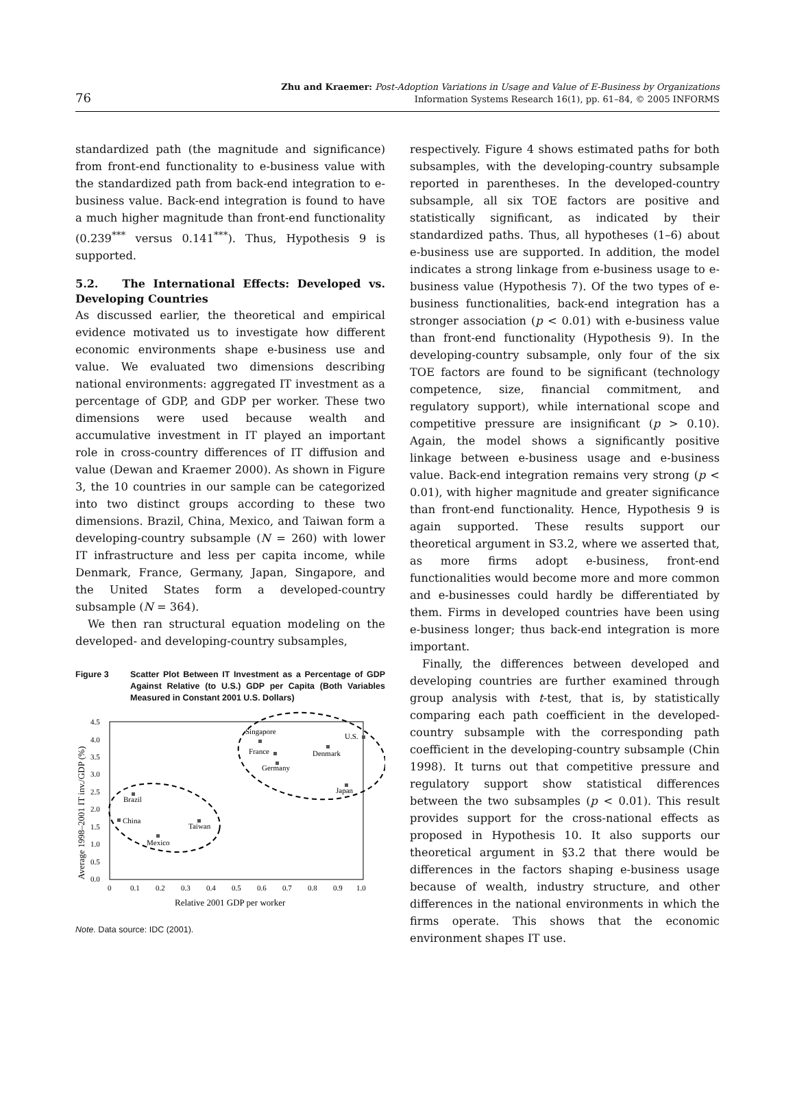76
Zhu and Kraemer: Post-Adoption Variations in Usage and Value of E-Business by Organizations
Information Systems Research 16(1), pp. 61–84, © 2005 INFORMS
standardized path (the magnitude and significance) from front-end functionality to e-business value with the standardized path from back-end integration to e-business value. Back-end integration is found to have a much higher magnitude than front-end functionality (0.239<sup>***</sup> versus 0.141<sup>***</sup>). Thus, Hypothesis 9 is supported.
5.2. The International Effects: Developed vs. Developing Countries
As discussed earlier, the theoretical and empirical evidence motivated us to investigate how different economic environments shape e-business use and value. We evaluated two dimensions describing national environments: aggregated IT investment as a percentage of GDP, and GDP per worker. These two dimensions were used because wealth and accumulative investment in IT played an important role in cross-country differences of IT diffusion and value (Dewan and Kraemer 2000). As shown in Figure 3, the 10 countries in our sample can be categorized into two distinct groups according to these two dimensions. Brazil, China, Mexico, and Taiwan form a developing-country subsample (N = 260) with lower IT infrastructure and less per capita income, while Denmark, France, Germany, Japan, Singapore, and the United States form a developed-country subsample (N = 364).
We then ran structural equation modeling on the developed- and developing-country subsamples,
Figure 3 Scatter Plot Between IT Investment as a Percentage of GDP Against Relative (to U.S.) GDP per Capita (Both Variables Measured in Constant 2001 U.S. Dollars)
4.5
4.0
3.5
3.0
2.5
2.0
1.5
1.0
0.5
0.0
0
0.1
0.2
0.3
0.4
0.5
0.6
0.7
0.8
0.9
1.0
Relative 2001 GDP per worker
Average 1998–2001 IT inv./GDP (%)
Singapore
France
Germany
Denmark
U.S.
Japan
Brazil
China
Mexico
Taiwan
Note. Data source: IDC (2001).
respectively. Figure 4 shows estimated paths for both subsamples, with the developing-country subsample reported in parentheses. In the developed-country subsample, all six TOE factors are positive and statistically significant, as indicated by their standardized paths. Thus, all hypotheses (1–6) about e-business use are supported. In addition, the model indicates a strong linkage from e-business usage to e-business value (Hypothesis 7). Of the two types of e-business functionalities, back-end integration has a stronger association (p < 0.01) with e-business value than front-end functionality (Hypothesis 9). In the developing-country subsample, only four of the six TOE factors are found to be significant (technology competence, size, financial commitment, and regulatory support), while international scope and competitive pressure are insignificant (p > 0.10). Again, the model shows a significantly positive linkage between e-business usage and e-business value. Back-end integration remains very strong (p < 0.01), with higher magnitude and greater significance than front-end functionality. Hence, Hypothesis 9 is again supported. These results support our theoretical argument in S3.2, where we asserted that, as more firms adopt e-business, front-end functionalities would become more and more common and e-businesses could hardly be differentiated by them. Firms in developed countries have been using e-business longer; thus back-end integration is more important.
Finally, the differences between developed and developing countries are further examined through group analysis with t-test, that is, by statistically comparing each path coefficient in the developed-country subsample with the corresponding path coefficient in the developing-country subsample (Chin 1998). It turns out that competitive pressure and regulatory support show statistical differences between the two subsamples (p < 0.01). This result provides support for the cross-national effects as proposed in Hypothesis 10. It also supports our theoretical argument in §3.2 that there would be differences in the factors shaping e-business usage because of wealth, industry structure, and other differences in the national environments in which the firms operate. This shows that the economic environment shapes IT use.